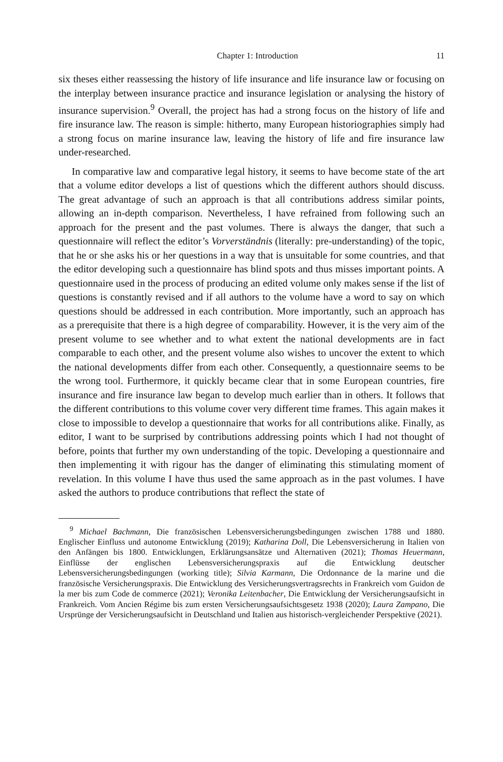Chapter 1: Introduction 11
six theses either reassessing the history of life insurance and life insurance law or focusing on the interplay between insurance practice and insurance legislation or analysing the history of insurance supervision.<sup>9</sup> Overall, the project has had a strong focus on the history of life and fire insurance law. The reason is simple: hitherto, many European historiographies simply had a strong focus on marine insurance law, leaving the history of life and fire insurance law under-researched.
In comparative law and comparative legal history, it seems to have become state of the art that a volume editor develops a list of questions which the different authors should discuss. The great advantage of such an approach is that all contributions address similar points, allowing an in-depth comparison. Nevertheless, I have refrained from following such an approach for the present and the past volumes. There is always the danger, that such a questionnaire will reflect the editor’s Vorverständnis (literally: pre-understanding) of the topic, that he or she asks his or her questions in a way that is unsuitable for some countries, and that the editor developing such a questionnaire has blind spots and thus misses important points. A questionnaire used in the process of producing an edited volume only makes sense if the list of questions is constantly revised and if all authors to the volume have a word to say on which questions should be addressed in each contribution. More importantly, such an approach has as a prerequisite that there is a high degree of comparability. However, it is the very aim of the present volume to see whether and to what extent the national developments are in fact comparable to each other, and the present volume also wishes to uncover the extent to which the national developments differ from each other. Consequently, a questionnaire seems to be the wrong tool. Furthermore, it quickly became clear that in some European countries, fire insurance and fire insurance law began to develop much earlier than in others. It follows that the different contributions to this volume cover very different time frames. This again makes it close to impossible to develop a questionnaire that works for all contributions alike. Finally, as editor, I want to be surprised by contributions addressing points which I had not thought of before, points that further my own understanding of the topic. Developing a questionnaire and then implementing it with rigour has the danger of eliminating this stimulating moment of revelation. In this volume I have thus used the same approach as in the past volumes. I have asked the authors to produce contributions that reflect the state of
<sup>9</sup> Michael Bachmann, Die französischen Lebensversicherungsbedingungen zwischen 1788 und 1880. Englischer Einfluss und autonome Entwicklung (2019); Katharina Doll, Die Lebensversicherung in Italien von den Anfängen bis 1800. Entwicklungen, Erklärungsansätze und Alternativen (2021); Thomas Heuermann, Einflüsse der englischen Lebensversicherungspraxis auf die Entwicklung deutscher Lebensversicherungsbedingungen (working title); Silvia Karmann, Die Ordonnance de la marine und die französische Versicherungspraxis. Die Entwicklung des Versicherungsvertragsrechts in Frankreich vom Guidon de la mer bis zum Code de commerce (2021); Veronika Leitenbacher, Die Entwicklung der Versicherungsaufsicht in Frankreich. Vom Ancien Régime bis zum ersten Versicherungsaufsichtsgesetz 1938 (2020); Laura Zampano, Die Ursprünge der Versicherungsaufsicht in Deutschland und Italien aus historisch-vergleichender Perspektive (2021).